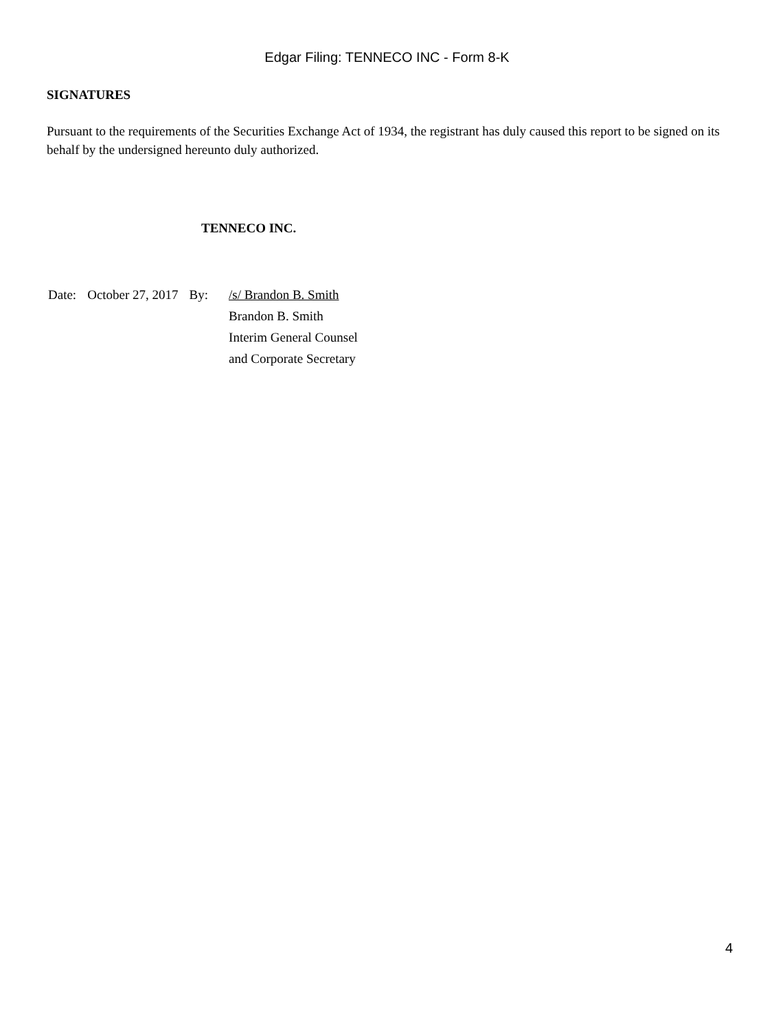Edgar Filing: TENNECO INC - Form 8-K
SIGNATURES
Pursuant to the requirements of the Securities Exchange Act of 1934, the registrant has duly caused this report to be signed on its behalf by the undersigned hereunto duly authorized.
TENNECO INC.
| Date: | October 27, 2017 | By: | /s/ Brandon B. Smith Brandon B. Smith Interim General Counsel and Corporate Secretary |
4